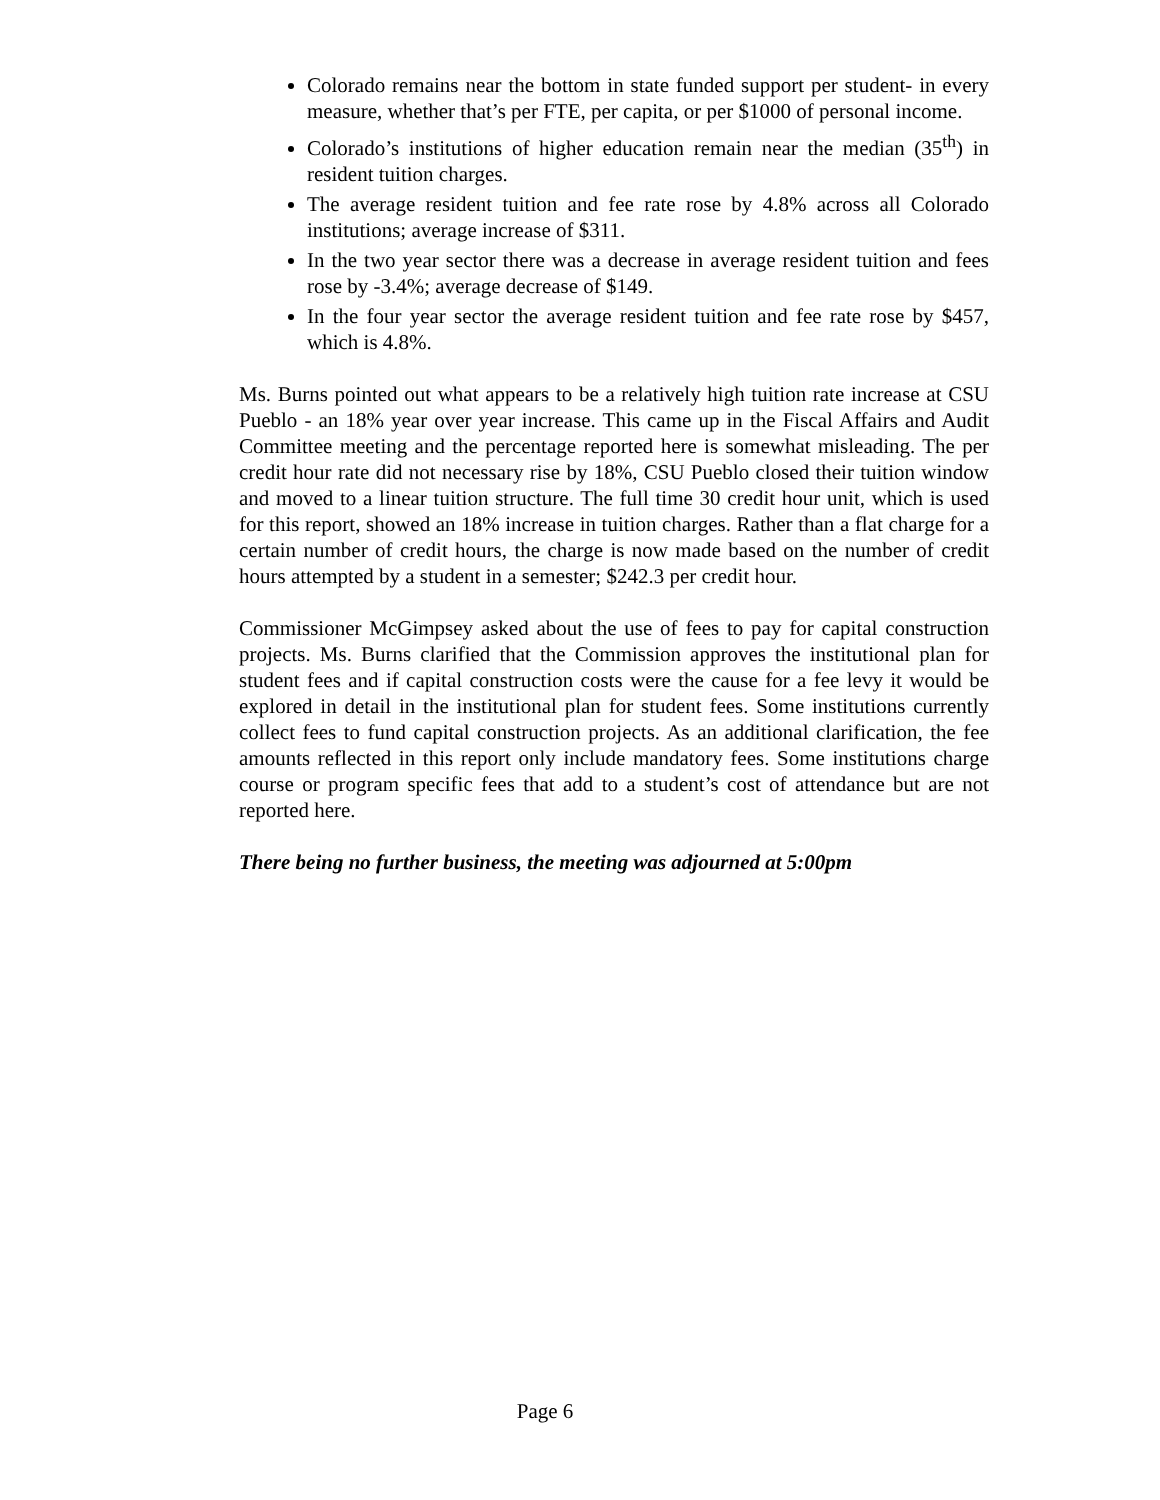Colorado remains near the bottom in state funded support per student- in every measure, whether that’s per FTE, per capita, or per $1000 of personal income.
Colorado’s institutions of higher education remain near the median (35<sup>th</sup>) in resident tuition charges.
The average resident tuition and fee rate rose by 4.8% across all Colorado institutions; average increase of $311.
In the two year sector there was a decrease in average resident tuition and fees rose by -3.4%; average decrease of $149.
In the four year sector the average resident tuition and fee rate rose by $457, which is 4.8%.
Ms. Burns pointed out what appears to be a relatively high tuition rate increase at CSU Pueblo - an 18% year over year increase. This came up in the Fiscal Affairs and Audit Committee meeting and the percentage reported here is somewhat misleading. The per credit hour rate did not necessary rise by 18%, CSU Pueblo closed their tuition window and moved to a linear tuition structure. The full time 30 credit hour unit, which is used for this report, showed an 18% increase in tuition charges. Rather than a flat charge for a certain number of credit hours, the charge is now made based on the number of credit hours attempted by a student in a semester; $242.3 per credit hour.
Commissioner McGimpsey asked about the use of fees to pay for capital construction projects. Ms. Burns clarified that the Commission approves the institutional plan for student fees and if capital construction costs were the cause for a fee levy it would be explored in detail in the institutional plan for student fees. Some institutions currently collect fees to fund capital construction projects. As an additional clarification, the fee amounts reflected in this report only include mandatory fees. Some institutions charge course or program specific fees that add to a student’s cost of attendance but are not reported here.
There being no further business, the meeting was adjourned at 5:00pm
Page 6